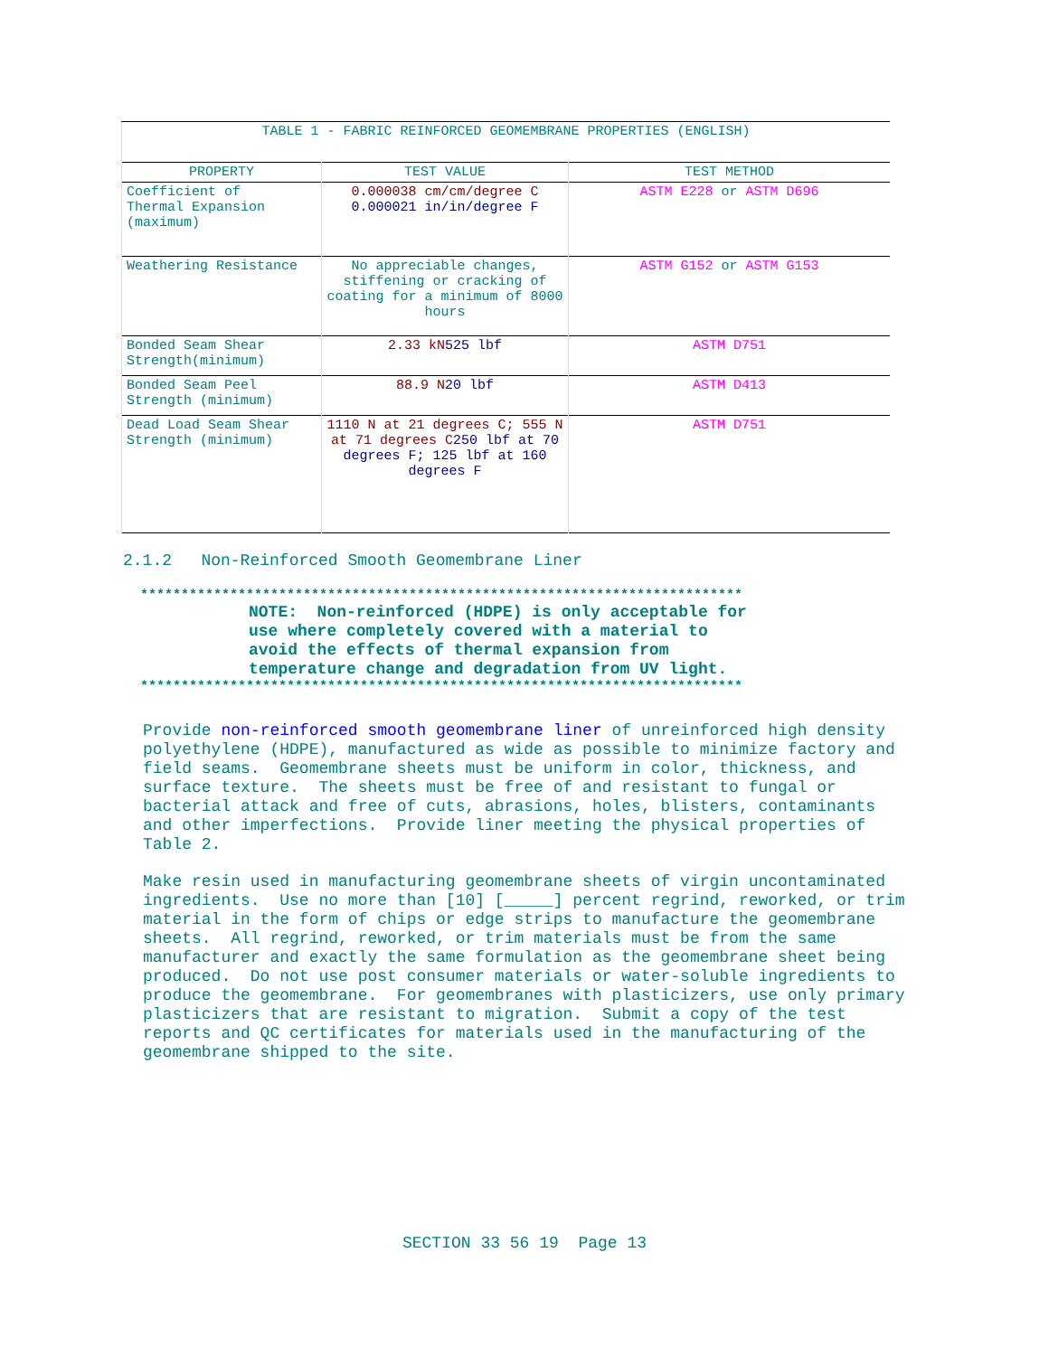| TABLE 1 - FABRIC REINFORCED GEOMEMBRANE PROPERTIES (ENGLISH) | | |
| PROPERTY | TEST VALUE | TEST METHOD |
| Coefficient of Thermal Expansion (maximum) | 0.000038 cm/cm/degree C 0.000021 in/in/degree F | ASTM E228 or ASTM D696 |
| Weathering Resistance | No appreciable changes, stiffening or cracking of coating for a minimum of 8000 hours | ASTM G152 or ASTM G153 |
| Bonded Seam Shear Strength(minimum) | 2.33 kN 525 lbf | ASTM D751 |
| Bonded Seam Peel Strength (minimum) | 88.9 N 20 lbf | ASTM D413 |
| Dead Load Seam Shear Strength (minimum) | 1110 N at 21 degrees C; 555 N at 71 degrees C 250 lbf at 70 degrees F; 125 lbf at 160 degrees F | ASTM D751 |
2.1.2 Non-Reinforced Smooth Geomembrane Liner
**************************************************************************
NOTE: Non-reinforced (HDPE) is only acceptable for
use where completely covered with a material to
avoid the effects of thermal expansion from
temperature change and degradation from UV light.
**************************************************************************
Provide non-reinforced smooth geomembrane liner of unreinforced high density polyethylene (HDPE), manufactured as wide as possible to minimize factory and field seams. Geomembrane sheets must be uniform in color, thickness, and surface texture. The sheets must be free of and resistant to fungal or bacterial attack and free of cuts, abrasions, holes, blisters, contaminants and other imperfections. Provide liner meeting the physical properties of Table 2.
Make resin used in manufacturing geomembrane sheets of virgin uncontaminated ingredients. Use no more than [10] [_____] percent regrind, reworked, or trim material in the form of chips or edge strips to manufacture the geomembrane sheets. All regrind, reworked, or trim materials must be from the same manufacturer and exactly the same formulation as the geomembrane sheet being produced. Do not use post consumer materials or water-soluble ingredients to produce the geomembrane. For geomembranes with plasticizers, use only primary plasticizers that are resistant to migration. Submit a copy of the test reports and QC certificates for materials used in the manufacturing of the geomembrane shipped to the site.
SECTION 33 56 19 Page 13